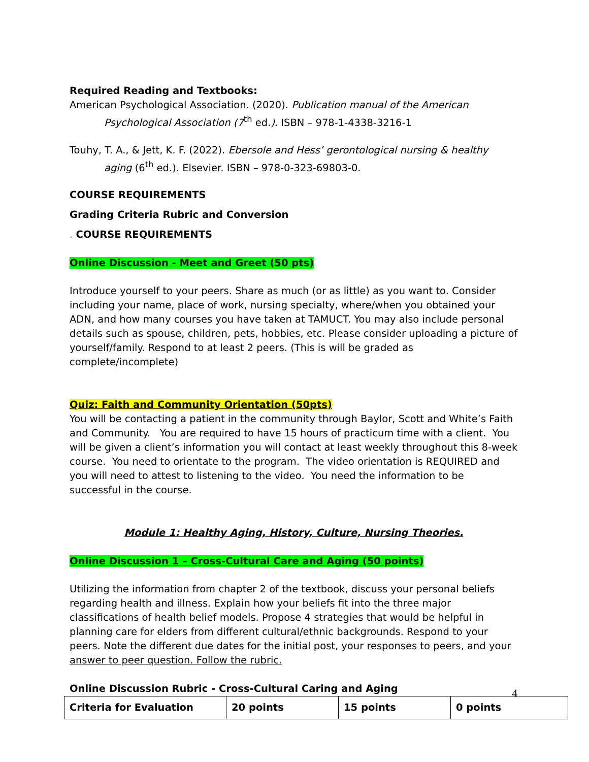Required Reading and Textbooks:
American Psychological Association. (2020). Publication manual of the American Psychological Association (7<sup>th</sup> ed.). ISBN – 978-1-4338-3216-1
Touhy, T. A., & Jett, K. F. (2022). Ebersole and Hess’ gerontological nursing & healthy aging (6<sup>th</sup> ed.). Elsevier. ISBN – 978-0-323-69803-0.
COURSE REQUIREMENTS
Grading Criteria Rubric and Conversion
. COURSE REQUIREMENTS
Online Discussion - Meet and Greet (50 pts)
Introduce yourself to your peers. Share as much (or as little) as you want to. Consider including your name, place of work, nursing specialty, where/when you obtained your ADN, and how many courses you have taken at TAMUCT. You may also include personal details such as spouse, children, pets, hobbies, etc. Please consider uploading a picture of yourself/family. Respond to at least 2 peers. (This is will be graded as complete/incomplete)
Quiz: Faith and Community Orientation (50pts)
You will be contacting a patient in the community through Baylor, Scott and White’s Faith and Community. You are required to have 15 hours of practicum time with a client. You will be given a client’s information you will contact at least weekly throughout this 8-week course. You need to orientate to the program. The video orientation is REQUIRED and you will need to attest to listening to the video. You need the information to be successful in the course.
Module 1: Healthy Aging, History, Culture, Nursing Theories.
Online Discussion 1 – Cross-Cultural Care and Aging (50 points)
Utilizing the information from chapter 2 of the textbook, discuss your personal beliefs regarding health and illness. Explain how your beliefs fit into the three major classifications of health belief models. Propose 4 strategies that would be helpful in planning care for elders from different cultural/ethnic backgrounds. Respond to your peers. Note the different due dates for the initial post, your responses to peers, and your answer to peer question. Follow the rubric.
Online Discussion Rubric - Cross-Cultural Caring and Aging
| Criteria for Evaluation | 20 points | 15 points | 0 points |
| --- | --- | --- | --- |
4